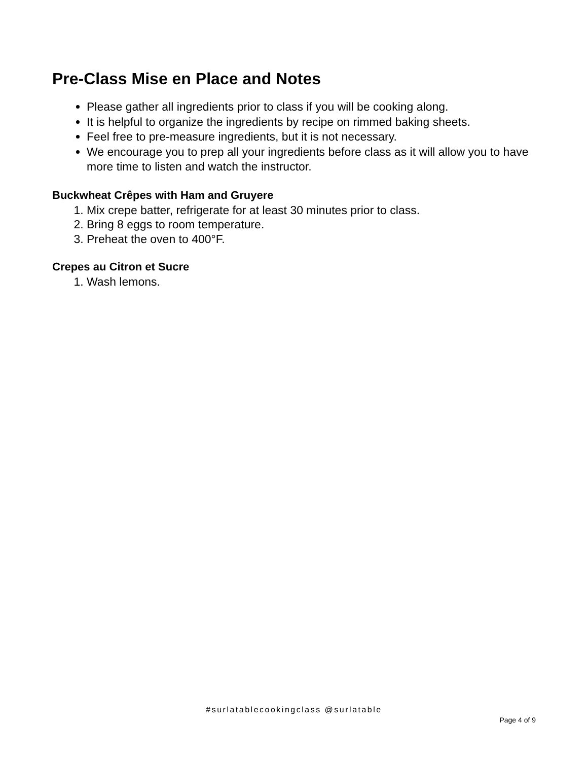Pre-Class Mise en Place and Notes
Please gather all ingredients prior to class if you will be cooking along.
It is helpful to organize the ingredients by recipe on rimmed baking sheets.
Feel free to pre-measure ingredients, but it is not necessary.
We encourage you to prep all your ingredients before class as it will allow you to have more time to listen and watch the instructor.
Buckwheat Crêpes with Ham and Gruyere
1. Mix crepe batter, refrigerate for at least 30 minutes prior to class.
2. Bring 8 eggs to room temperature.
3. Preheat the oven to 400°F.
Crepes au Citron et Sucre
1. Wash lemons.
#surlatablecookingclass @surlatable
Page 4 of 9